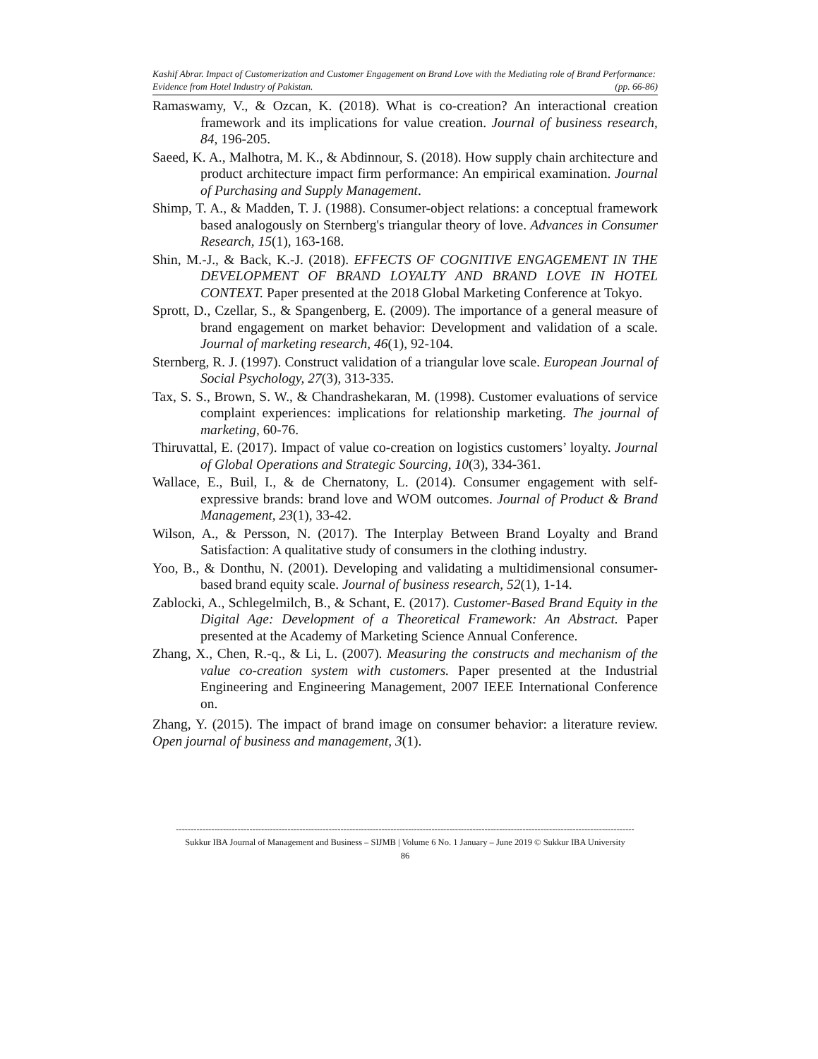Kashif Abrar. Impact of Customerization and Customer Engagement on Brand Love with the Mediating role of Brand Performance: Evidence from Hotel Industry of Pakistan. (pp. 66-86)
Ramaswamy, V., & Ozcan, K. (2018). What is co-creation? An interactional creation framework and its implications for value creation. Journal of business research, 84, 196-205.
Saeed, K. A., Malhotra, M. K., & Abdinnour, S. (2018). How supply chain architecture and product architecture impact firm performance: An empirical examination. Journal of Purchasing and Supply Management.
Shimp, T. A., & Madden, T. J. (1988). Consumer-object relations: a conceptual framework based analogously on Sternberg's triangular theory of love. Advances in Consumer Research, 15(1), 163-168.
Shin, M.-J., & Back, K.-J. (2018). EFFECTS OF COGNITIVE ENGAGEMENT IN THE DEVELOPMENT OF BRAND LOYALTY AND BRAND LOVE IN HOTEL CONTEXT. Paper presented at the 2018 Global Marketing Conference at Tokyo.
Sprott, D., Czellar, S., & Spangenberg, E. (2009). The importance of a general measure of brand engagement on market behavior: Development and validation of a scale. Journal of marketing research, 46(1), 92-104.
Sternberg, R. J. (1997). Construct validation of a triangular love scale. European Journal of Social Psychology, 27(3), 313-335.
Tax, S. S., Brown, S. W., & Chandrashekaran, M. (1998). Customer evaluations of service complaint experiences: implications for relationship marketing. The journal of marketing, 60-76.
Thiruvattal, E. (2017). Impact of value co-creation on logistics customers’ loyalty. Journal of Global Operations and Strategic Sourcing, 10(3), 334-361.
Wallace, E., Buil, I., & de Chernatony, L. (2014). Consumer engagement with self-expressive brands: brand love and WOM outcomes. Journal of Product & Brand Management, 23(1), 33-42.
Wilson, A., & Persson, N. (2017). The Interplay Between Brand Loyalty and Brand Satisfaction: A qualitative study of consumers in the clothing industry.
Yoo, B., & Donthu, N. (2001). Developing and validating a multidimensional consumer-based brand equity scale. Journal of business research, 52(1), 1-14.
Zablocki, A., Schlegelmilch, B., & Schant, E. (2017). Customer-Based Brand Equity in the Digital Age: Development of a Theoretical Framework: An Abstract. Paper presented at the Academy of Marketing Science Annual Conference.
Zhang, X., Chen, R.-q., & Li, L. (2007). Measuring the constructs and mechanism of the value co-creation system with customers. Paper presented at the Industrial Engineering and Engineering Management, 2007 IEEE International Conference on.
Zhang, Y. (2015). The impact of brand image on consumer behavior: a literature review. Open journal of business and management, 3(1).
------------------------------------------------------------------------------------------------------------------------------------------------------------
Sukkur IBA Journal of Management and Business – SIJMB | Volume 6 No. 1 January – June 2019 © Sukkur IBA University
86